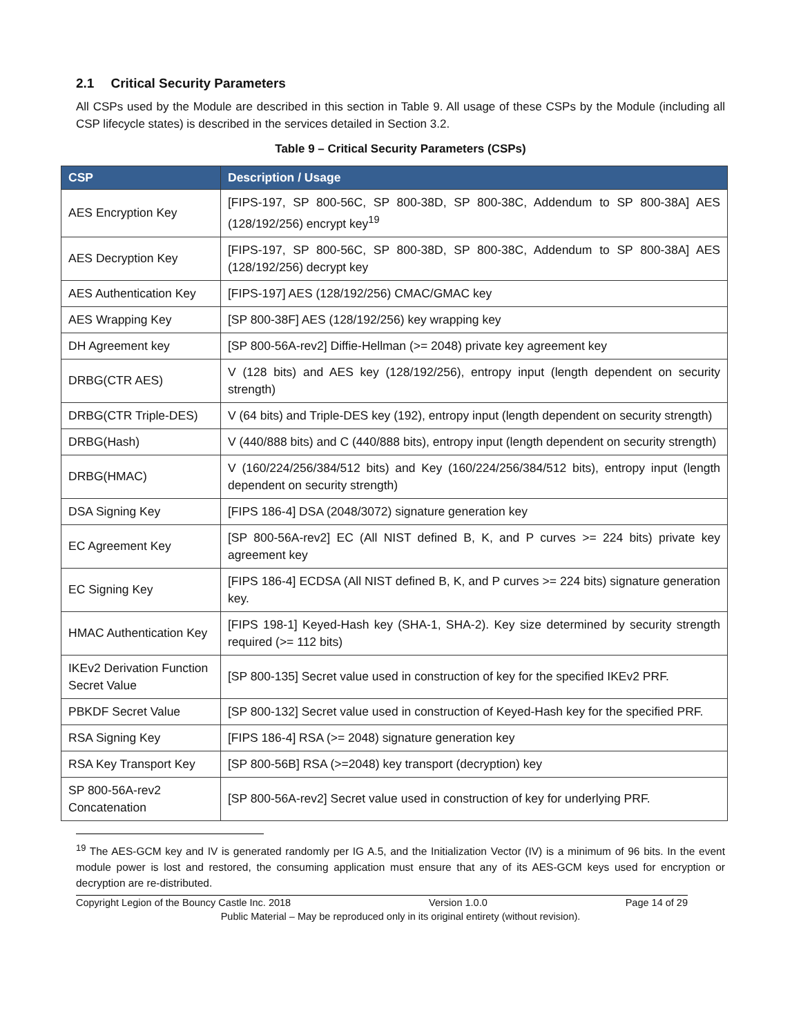2.1 Critical Security Parameters
All CSPs used by the Module are described in this section in Table 9. All usage of these CSPs by the Module (including all CSP lifecycle states) is described in the services detailed in Section 3.2.
Table 9 – Critical Security Parameters (CSPs)
| CSP | Description / Usage |
| --- | --- |
| AES Encryption Key | [FIPS-197, SP 800-56C, SP 800-38D, SP 800-38C, Addendum to SP 800-38A] AES (128/192/256) encrypt key<sup>19</sup> |
| AES Decryption Key | [FIPS-197, SP 800-56C, SP 800-38D, SP 800-38C, Addendum to SP 800-38A] AES (128/192/256) decrypt key |
| AES Authentication Key | [FIPS-197] AES (128/192/256) CMAC/GMAC key |
| AES Wrapping Key | [SP 800-38F] AES (128/192/256) key wrapping key |
| DH Agreement key | [SP 800-56A-rev2] Diffie-Hellman (>= 2048) private key agreement key |
| DRBG(CTR AES) | V (128 bits) and AES key (128/192/256), entropy input (length dependent on security strength) |
| DRBG(CTR Triple-DES) | V (64 bits) and Triple-DES key (192), entropy input (length dependent on security strength) |
| DRBG(Hash) | V (440/888 bits) and C (440/888 bits), entropy input (length dependent on security strength) |
| DRBG(HMAC) | V (160/224/256/384/512 bits) and Key (160/224/256/384/512 bits), entropy input (length dependent on security strength) |
| DSA Signing Key | [FIPS 186-4] DSA (2048/3072) signature generation key |
| EC Agreement Key | [SP 800-56A-rev2] EC (All NIST defined B, K, and P curves >= 224 bits) private key agreement key |
| EC Signing Key | [FIPS 186-4] ECDSA (All NIST defined B, K, and P curves >= 224 bits) signature generation key. |
| HMAC Authentication Key | [FIPS 198-1] Keyed-Hash key (SHA-1, SHA-2). Key size determined by security strength required (>= 112 bits) |
| IKEv2 Derivation Function Secret Value | [SP 800-135] Secret value used in construction of key for the specified IKEv2 PRF. |
| PBKDF Secret Value | [SP 800-132] Secret value used in construction of Keyed-Hash key for the specified PRF. |
| RSA Signing Key | [FIPS 186-4] RSA (>= 2048) signature generation key |
| RSA Key Transport Key | [SP 800-56B] RSA (>=2048) key transport (decryption) key |
| SP 800-56A-rev2 Concatenation | [SP 800-56A-rev2] Secret value used in construction of key for underlying PRF. |
<sup>19</sup> The AES-GCM key and IV is generated randomly per IG A.5, and the Initialization Vector (IV) is a minimum of 96 bits. In the event module power is lost and restored, the consuming application must ensure that any of its AES-GCM keys used for encryption or decryption are re-distributed.
Copyright Legion of the Bouncy Castle Inc. 2018 Version 1.0.0 Page 14 of 29
Public Material – May be reproduced only in its original entirety (without revision).